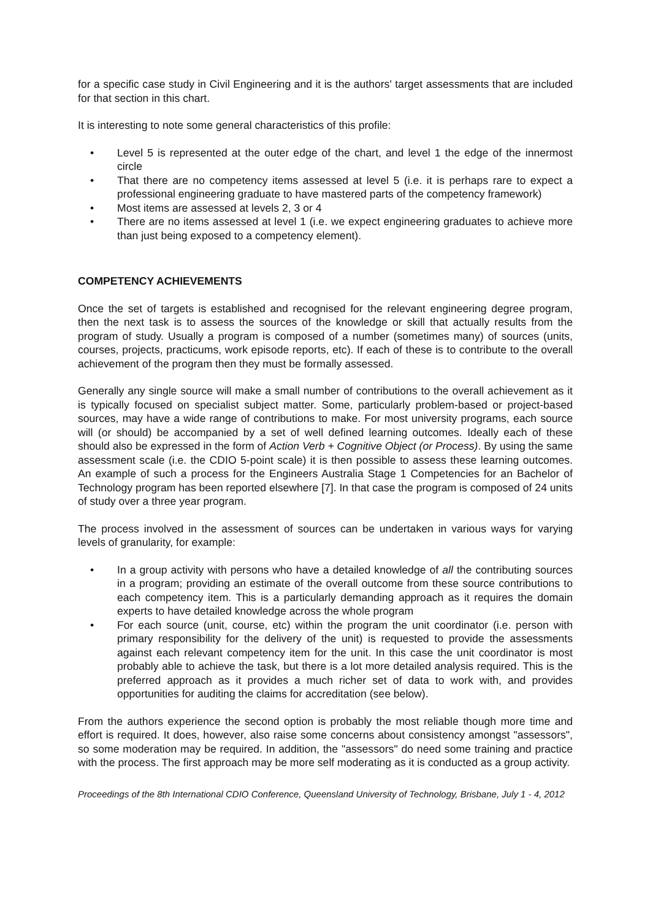for a specific case study in Civil Engineering and it is the authors' target assessments that are included for that section in this chart.
It is interesting to note some general characteristics of this profile:
• Level 5 is represented at the outer edge of the chart, and level 1 the edge of the innermost circle
• That there are no competency items assessed at level 5 (i.e. it is perhaps rare to expect a professional engineering graduate to have mastered parts of the competency framework)
• Most items are assessed at levels 2, 3 or 4
• There are no items assessed at level 1 (i.e. we expect engineering graduates to achieve more than just being exposed to a competency element).
COMPETENCY ACHIEVEMENTS
Once the set of targets is established and recognised for the relevant engineering degree program, then the next task is to assess the sources of the knowledge or skill that actually results from the program of study. Usually a program is composed of a number (sometimes many) of sources (units, courses, projects, practicums, work episode reports, etc). If each of these is to contribute to the overall achievement of the program then they must be formally assessed.
Generally any single source will make a small number of contributions to the overall achievement as it is typically focused on specialist subject matter. Some, particularly problem-based or project-based sources, may have a wide range of contributions to make. For most university programs, each source will (or should) be accompanied by a set of well defined learning outcomes. Ideally each of these should also be expressed in the form of Action Verb + Cognitive Object (or Process). By using the same assessment scale (i.e. the CDIO 5-point scale) it is then possible to assess these learning outcomes. An example of such a process for the Engineers Australia Stage 1 Competencies for an Bachelor of Technology program has been reported elsewhere [7]. In that case the program is composed of 24 units of study over a three year program.
The process involved in the assessment of sources can be undertaken in various ways for varying levels of granularity, for example:
• In a group activity with persons who have a detailed knowledge of all the contributing sources in a program; providing an estimate of the overall outcome from these source contributions to each competency item. This is a particularly demanding approach as it requires the domain experts to have detailed knowledge across the whole program
• For each source (unit, course, etc) within the program the unit coordinator (i.e. person with primary responsibility for the delivery of the unit) is requested to provide the assessments against each relevant competency item for the unit. In this case the unit coordinator is most probably able to achieve the task, but there is a lot more detailed analysis required. This is the preferred approach as it provides a much richer set of data to work with, and provides opportunities for auditing the claims for accreditation (see below).
From the authors experience the second option is probably the most reliable though more time and effort is required. It does, however, also raise some concerns about consistency amongst "assessors", so some moderation may be required. In addition, the "assessors" do need some training and practice with the process. The first approach may be more self moderating as it is conducted as a group activity.
Proceedings of the 8th International CDIO Conference, Queensland University of Technology, Brisbane, July 1 - 4, 2012